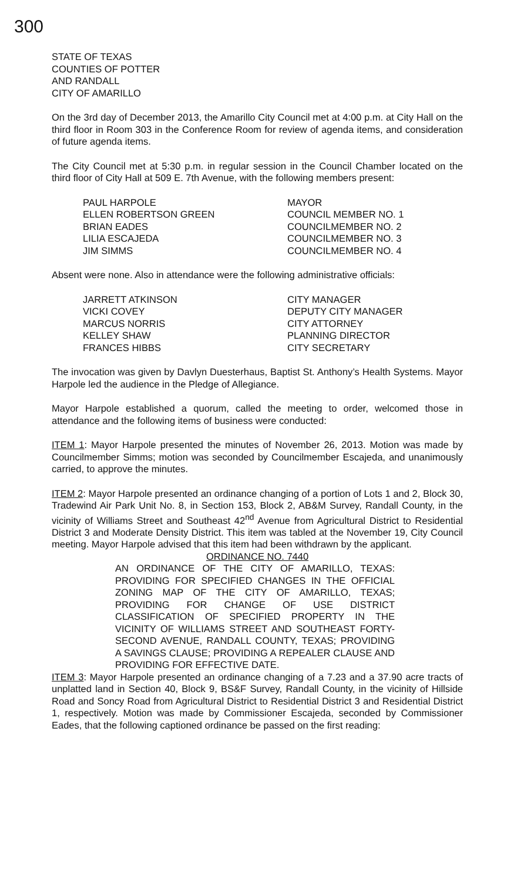300
STATE OF TEXAS
COUNTIES OF POTTER
AND RANDALL
CITY OF AMARILLO
On the 3rd day of December 2013, the Amarillo City Council met at 4:00 p.m. at City Hall on the third floor in Room 303 in the Conference Room for review of agenda items, and consideration of future agenda items.
The City Council met at 5:30 p.m. in regular session in the Council Chamber located on the third floor of City Hall at 509 E. 7th Avenue, with the following members present:
| PAUL HARPOLE | MAYOR |
| ELLEN ROBERTSON GREEN | COUNCIL MEMBER NO. 1 |
| BRIAN EADES | COUNCILMEMBER NO. 2 |
| LILIA ESCAJEDA | COUNCILMEMBER NO. 3 |
| JIM SIMMS | COUNCILMEMBER NO. 4 |
Absent were none. Also in attendance were the following administrative officials:
| JARRETT ATKINSON | CITY MANAGER |
| VICKI COVEY | DEPUTY CITY MANAGER |
| MARCUS NORRIS | CITY ATTORNEY |
| KELLEY SHAW | PLANNING DIRECTOR |
| FRANCES HIBBS | CITY SECRETARY |
The invocation was given by Davlyn Duesterhaus, Baptist St. Anthony’s Health Systems. Mayor Harpole led the audience in the Pledge of Allegiance.
Mayor Harpole established a quorum, called the meeting to order, welcomed those in attendance and the following items of business were conducted:
ITEM 1: Mayor Harpole presented the minutes of November 26, 2013. Motion was made by Councilmember Simms; motion was seconded by Councilmember Escajeda, and unanimously carried, to approve the minutes.
ITEM 2: Mayor Harpole presented an ordinance changing of a portion of Lots 1 and 2, Block 30, Tradewind Air Park Unit No. 8, in Section 153, Block 2, AB&M Survey, Randall County, in the vicinity of Williams Street and Southeast 42<sup>nd</sup> Avenue from Agricultural District to Residential District 3 and Moderate Density District. This item was tabled at the November 19, City Council meeting. Mayor Harpole advised that this item had been withdrawn by the applicant.
ORDINANCE NO. 7440
AN ORDINANCE OF THE CITY OF AMARILLO, TEXAS: PROVIDING FOR SPECIFIED CHANGES IN THE OFFICIAL ZONING MAP OF THE CITY OF AMARILLO, TEXAS; PROVIDING FOR CHANGE OF USE DISTRICT CLASSIFICATION OF SPECIFIED PROPERTY IN THE VICINITY OF WILLIAMS STREET AND SOUTHEAST FORTY-SECOND AVENUE, RANDALL COUNTY, TEXAS; PROVIDING A SAVINGS CLAUSE; PROVIDING A REPEALER CLAUSE AND PROVIDING FOR EFFECTIVE DATE.
ITEM 3: Mayor Harpole presented an ordinance changing of a 7.23 and a 37.90 acre tracts of unplatted land in Section 40, Block 9, BS&F Survey, Randall County, in the vicinity of Hillside Road and Soncy Road from Agricultural District to Residential District 3 and Residential District 1, respectively. Motion was made by Commissioner Escajeda, seconded by Commissioner Eades, that the following captioned ordinance be passed on the first reading: